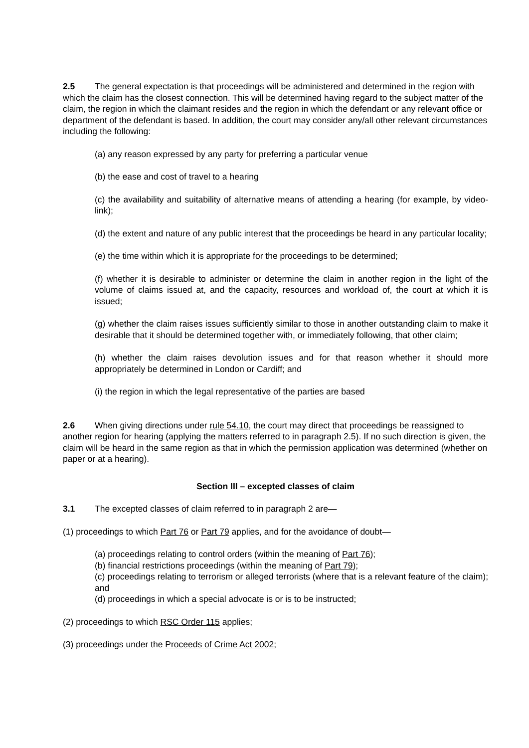2.5 The general expectation is that proceedings will be administered and determined in the region with which the claim has the closest connection. This will be determined having regard to the subject matter of the claim, the region in which the claimant resides and the region in which the defendant or any relevant office or department of the defendant is based. In addition, the court may consider any/all other relevant circumstances including the following:
(a) any reason expressed by any party for preferring a particular venue
(b) the ease and cost of travel to a hearing
(c) the availability and suitability of alternative means of attending a hearing (for example, by video-link);
(d) the extent and nature of any public interest that the proceedings be heard in any particular locality;
(e) the time within which it is appropriate for the proceedings to be determined;
(f) whether it is desirable to administer or determine the claim in another region in the light of the volume of claims issued at, and the capacity, resources and workload of, the court at which it is issued;
(g) whether the claim raises issues sufficiently similar to those in another outstanding claim to make it desirable that it should be determined together with, or immediately following, that other claim;
(h) whether the claim raises devolution issues and for that reason whether it should more appropriately be determined in London or Cardiff; and
(i) the region in which the legal representative of the parties are based
2.6 When giving directions under rule 54.10, the court may direct that proceedings be reassigned to another region for hearing (applying the matters referred to in paragraph 2.5). If no such direction is given, the claim will be heard in the same region as that in which the permission application was determined (whether on paper or at a hearing).
Section III – excepted classes of claim
3.1 The excepted classes of claim referred to in paragraph 2 are—
(1) proceedings to which Part 76 or Part 79 applies, and for the avoidance of doubt—
(a) proceedings relating to control orders (within the meaning of Part 76);
(b) financial restrictions proceedings (within the meaning of Part 79);
(c) proceedings relating to terrorism or alleged terrorists (where that is a relevant feature of the claim); and
(d) proceedings in which a special advocate is or is to be instructed;
(2) proceedings to which RSC Order 115 applies;
(3) proceedings under the Proceeds of Crime Act 2002;